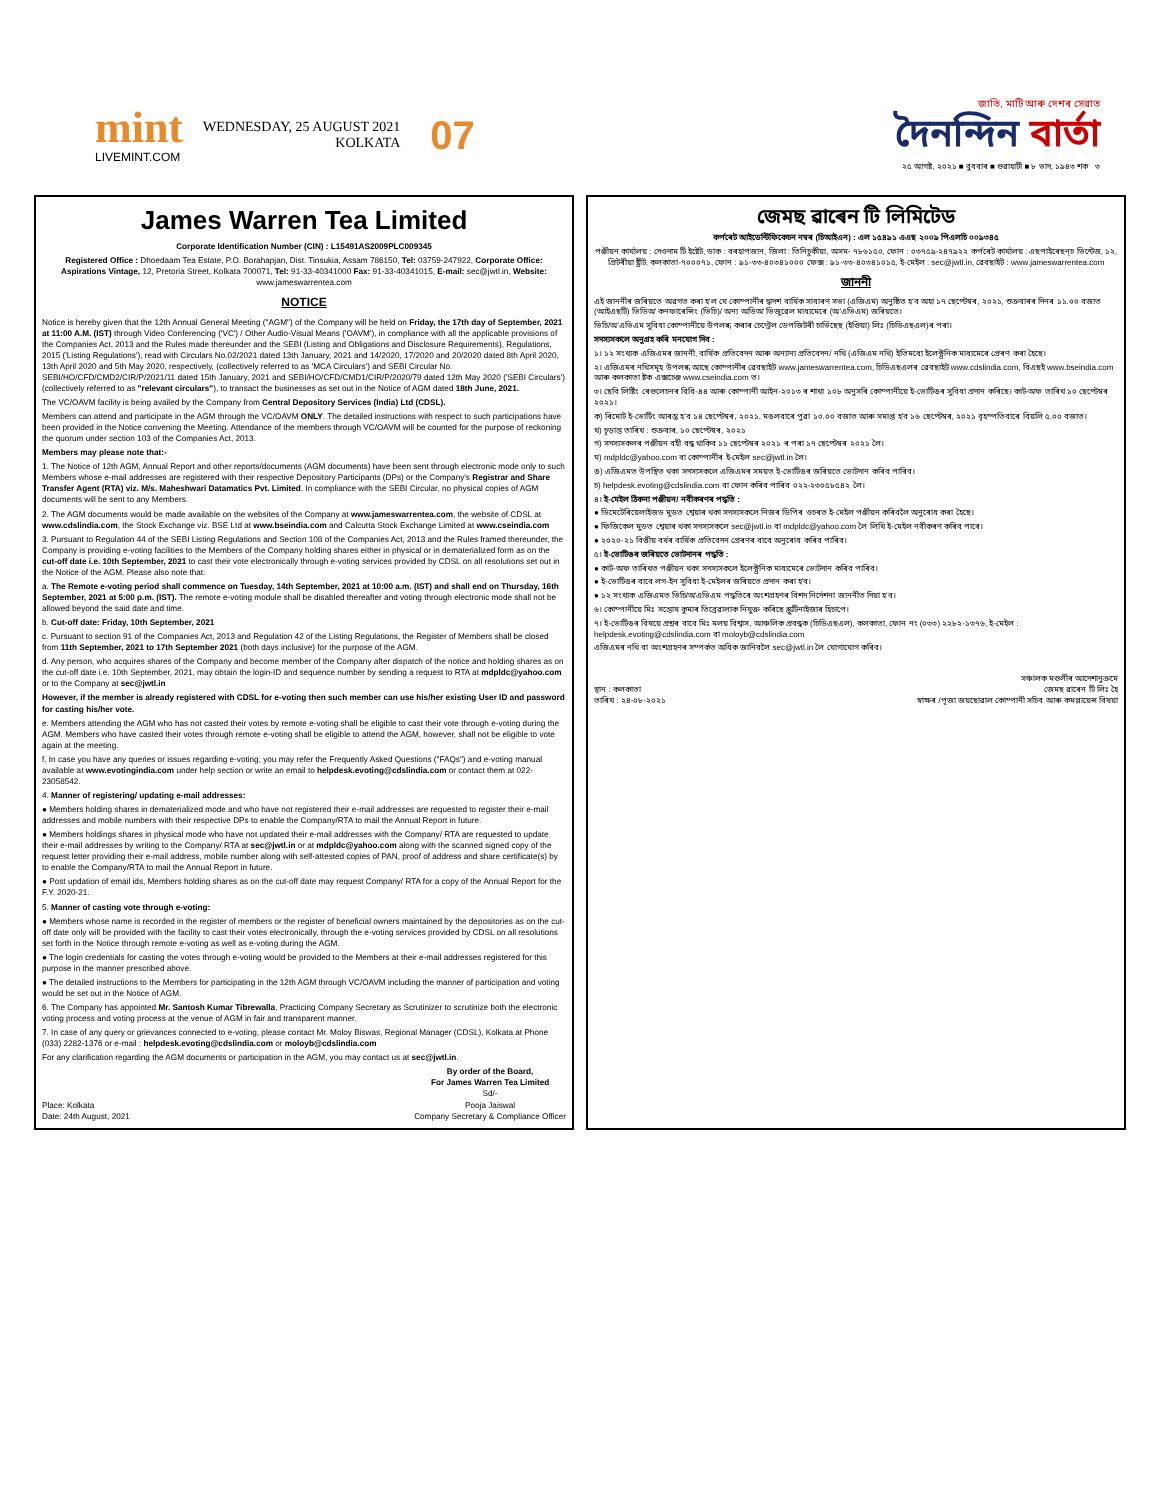mint
LIVEMINT.COM
WEDNESDAY, 25 AUGUST 2021
KOLKATA
07
জাতি, মাটি আৰু দেশৰ সেৱাত
দৈনন্দিন বাৰ্তা
২৫ আগষ্ট, ২০২১ ■ বুধবাৰ ■ গুৱাহাটী ■ ৮ ভাদ, ১৯৪৩ শক ৩
James Warren Tea Limited
Corporate Identification Number (CIN) : L15491AS2009PLC009345
Registered Office : Dhoedaam Tea Estate, P.O. Borahapjan, Dist. Tinsukia, Assam 786150, Tel: 03759-247922, Corporate Office: Aspirations Vintage, 12, Pretoria Street, Kolkata 700071, Tel: 91-33-40341000 Fax: 91-33-40341015, E-mail: sec@jwtl.in, Website: www.jameswarrentea.com
NOTICE
Notice is hereby given that the 12th Annual General Meeting ("AGM") of the Company will be held on Friday, the 17th day of September, 2021 at 11:00 A.M. (IST) through Video Conferencing ('VC') / Other Audio-Visual Means ('OAVM'), in compliance with all the applicable provisions of the Companies Act, 2013 and the Rules made thereunder and the SEBI (Listing and Obligations and Disclosure Requirements), Regulations, 2015 ('Listing Regulations'), read with Circulars No.02/2021 dated 13th January, 2021 and 14/2020, 17/2020 and 20/2020 dated 8th April 2020, 13th April 2020 and 5th May 2020, respectively, (collectively referred to as 'MCA Circulars') and SEBI Circular No. SEBI/HO/CFD/CMD2/CIR/P/2021/11 dated 15th January, 2021 and SEBI/HO/CFD/CMD1/CIR/P/2020/79 dated 12th May 2020 ('SEBI Circulars') (collectively referred to as "relevant circulars"), to transact the businesses as set out in the Notice of AGM dated 18th June, 2021.
The VC/OAVM facility is being availed by the Company from Central Depository Services (India) Ltd (CDSL).
Members can attend and participate in the AGM through the VC/OAVM ONLY. The detailed instructions with respect to such participations have been provided in the Notice convening the Meeting. Attendance of the members through VC/OAVM will be counted for the purpose of reckoning the quorum under section 103 of the Companies Act, 2013.
Members may please note that:-
1. The Notice of 12th AGM, Annual Report and other reports/documents (AGM documents) have been sent through electronic mode only to such Members whose e-mail addresses are registered with their respective Depository Participants (DPs) or the Company's Registrar and Share Transfer Agent (RTA) viz. M/s. Maheshwari Datamatics Pvt. Limited. In compliance with the SEBI Circular, no physical copies of AGM documents will be sent to any Members.
2. The AGM documents would be made available on the websites of the Company at www.jameswarrentea.com, the website of CDSL at www.cdslindia.com, the Stock Exchange viz. BSE Ltd at www.bseindia.com and Calcutta Stock Exchange Limited at www.cseindia.com
3. Pursuant to Regulation 44 of the SEBI Listing Regulations and Section 108 of the Companies Act, 2013 and the Rules framed thereunder, the Company is providing e-voting facilities to the Members of the Company holding shares either in physical or in dematerialized form as on the cut-off date i.e. 10th September, 2021 to cast their vote electronically through e-voting services provided by CDSL on all resolutions set out in the Notice of the AGM. Please also note that:
a. The Remote e-voting period shall commence on Tuesday, 14th September, 2021 at 10:00 a.m. (IST) and shall end on Thursday, 16th September, 2021 at 5:00 p.m. (IST). The remote e-voting module shall be disabled thereafter and voting through electronic mode shall not be allowed beyond the said date and time.
b. Cut-off date: Friday, 10th September, 2021
c. Pursuant to section 91 of the Companies Act, 2013 and Regulation 42 of the Listing Regulations, the Register of Members shall be closed from 11th September, 2021 to 17th September 2021 (both days inclusive) for the purpose of the AGM.
d. Any person, who acquires shares of the Company and become member of the Company after dispatch of the notice and holding shares as on the cut-off date i.e. 10th September, 2021, may obtain the login-ID and sequence number by sending a request to RTA at mdpldc@yahoo.com or to the Company at sec@jwtl.in
However, if the member is already registered with CDSL for e-voting then such member can use his/her existing User ID and password for casting his/her vote.
e. Members attending the AGM who has not casted their votes by remote e-voting shall be eligible to cast their vote through e-voting during the AGM. Members who have casted their votes through remote e-voting shall be eligible to attend the AGM, however, shall not be eligible to vote again at the meeting.
f. In case you have any queries or issues regarding e-voting, you may refer the Frequently Asked Questions ("FAQs") and e-voting manual available at www.evotingindia.com under help section or write an email to helpdesk.evoting@cdslindia.com or contact them at 022-23058542.
4. Manner of registering/ updating e-mail addresses:
● Members holding shares in dematerialized mode and who have not registered their e-mail addresses are requested to register their e-mail addresses and mobile numbers with their respective DPs to enable the Company/RTA to mail the Annual Report in future.
● Members holdings shares in physical mode who have not updated their e-mail addresses with the Company/ RTA are requested to update their e-mail addresses by writing to the Company/ RTA at sec@jwtl.in or at mdpldc@yahoo.com along with the scanned signed copy of the request letter providing their e-mail address, mobile number along with self-attested copies of PAN, proof of address and share certificate(s) by to enable the Company/RTA to mail the Annual Report in future.
● Post updation of email ids, Members holding shares as on the cut-off date may request Company/ RTA for a copy of the Annual Report for the F.Y. 2020-21.
5. Manner of casting vote through e-voting:
● Members whose name is recorded in the register of members or the register of beneficial owners maintained by the depositories as on the cut-off date only will be provided with the facility to cast their votes electronically, through the e-voting services provided by CDSL on all resolutions set forth in the Notice through remote e-voting as well as e-voting during the AGM.
● The login credentials for casting the votes through e-voting would be provided to the Members at their e-mail addresses registered for this purpose in the manner prescribed above.
● The detailed instructions to the Members for participating in the 12th AGM through VC/OAVM including the manner of participation and voting would be set out in the Notice of AGM.
6. The Company has appointed Mr. Santosh Kumar Tibrewalla, Practicing Company Secretary as Scrutinizer to scrutinize both the electronic voting process and voting process at the venue of AGM in fair and transparent manner.
7. In case of any query or grievances connected to e-voting, please contact Mr. Moloy Biswas, Regional Manager (CDSL), Kolkata at Phone (033) 2282-1376 or e-mail : helpdesk.evoting@cdslindia.com or moloyb@cdslindia.com
For any clarification regarding the AGM documents or participation in the AGM, you may contact us at sec@jwtl.in.
Place: Kolkata
Date: 24th August, 2021
By order of the Board,
For James Warren Tea Limited
Sd/-
Pooja Jaiswal
Company Secretary & Compliance Officer
জেমছ ৱাৰেন টি লিমিটেড
কৰ্পৰেট আইডেন্টিফিকেচন নম্বৰ (চিআইএন) : এল ১৫৪৯১ এএছ ২০০৯ পিএলচি ০০৯৩৪৫
পঞ্জীয়ন কাৰ্যালয় : দেওদাম টি ইষ্টেট, ডাক : বৰহাপজান, জিলা : তিনিচুকীয়া, অসম- ৭৮৬১৫০, ফোন : ০৩৭৫৯-২৪৭৯২২ কৰ্পৰেট কাৰ্যালয় : এছপাইৰেছন্‌চ ভিন্টেজ, ১২, প্ৰিটৰীয়া ষ্ট্ৰীট, কলকাতা-৭০০০৭১, ফোন : ৯১-৩৩-৪০৩৪১০০০ ফেক্স : ৯১-৩৩-৪০৩৪১০১৫, ই-মেইল : sec@jwtl.in, ৱেবছাইট : www.jameswarrentea.com
জাননী
এই জাননীৰ জৰিয়তে অৱগত কৰা হ'ল যে কোম্পানীৰ দ্বাদশ বাৰ্ষিক সাধাৰণ সভা (এজিএম) অনুষ্ঠিত হ'ব অহা ১৭ ছেপ্টেম্বৰ, ২০২১, শুক্ৰবাৰৰ দিনৰ ১১.০০ বজাত (আইএছটি) ভিডিঅ' কনফাৰেন্সিং (ভিচি)/ অন্য অডিঅ' ভিজুৱেল মাধ্যমেৰে (অ'এভিএম) জৰিয়তে।
ভিচি/অ'এভিএম সুবিধা কোম্পানীয়ে উপলব্ধ কৰাৰ চেণ্ট্ৰেল ডেপজিটৰী চাৰ্ভিছেছ (ইণ্ডিয়া) লিঃ (চিডিএছএল)ৰ পৰা।
সদস্যসকলে অনুগ্ৰহ কৰি মনযোগ দিব :
১। ১২ সংখ্যক এজিএমৰ জাননী, বাৰ্ষিক প্ৰতিবেদন আৰু অন্যান্য প্ৰতিবেদন/ নথি (এজিএম নথি) ইতিমধ্যে ইলেক্ট্ৰনিক মাধ্যমেৰে প্ৰেৰণ কৰা হৈছে।
২। এজিএমৰ নথিসমূহ উপলব্ধ আছে কোম্পানীৰ ৱেবছাইট www.jameswarrentea.com, চিডিএছএলৰ ৱেবছাইট www.cdslindia.com, বিএছই www.bseindia.com আৰু কলকাতা ষ্টক এক্সচেঞ্জ www.cseindia.com ত।
৩। ছেবি লিষ্টিং ৰেগুলেচনৰ বিধি-৪৪ আৰু কোম্পানী আইন-২০১৩ ৰ শাখা ১০৮ অনুসৰি কোম্পানীয়ে ই-ভোটিঙৰ সুবিধা প্ৰদান কৰিছে। কাট-অফ তাৰিখ ১০ ছেপ্টেম্বৰ ২০২১।
ক) ৰিমোট ই-ভোটিং আৰম্ভ হ'ব ১৪ ছেপ্টেম্বৰ, ২০২১, মঙলবাৰে পুৱা ১০.০০ বজাত আৰু সমাপ্ত হ'ব ১৬ ছেপ্টেম্বৰ, ২০২১ বৃহস্পতিবাৰে বিয়লি ৫.০০ বজাত।
খ) চূড়ান্ত তাৰিখ : শুক্ৰবাৰ, ১০ ছেপ্টেম্বৰ, ২০২১
গ) সদস্যসকলৰ পঞ্জীয়ন বহী বন্ধ থাকিব ১১ ছেপ্টেম্বৰ ২০২১ ৰ পৰা ১৭ ছেপ্টেম্বৰ ২০২১ লৈ।
ঘ) mdpldc@yahoo.com বা কোম্পানীৰ ই-মেইল sec@jwtl.in লৈ।
ঙ) এজিএমত উপস্থিত থকা সদস্যসকলে এজিএমৰ সময়ত ই-ভোটিঙৰ জৰিয়তে ভোটদান কৰিব পাৰিব।
চ) helpdesk.evoting@cdslindia.com বা ফোন কৰিব পাৰিব ০২২-২৩০৫৮৫৪২ লৈ।
৪। ই-মেইল ঠিকনা পঞ্জীয়ন/ নবীকৰণৰ পদ্ধতি :
● ডিমেটেৰিয়েলাইজড মুডত শ্বেয়াৰ থকা সদস্যসকলে নিজৰ ডিপিৰ ওচৰত ই-মেইল পঞ্জীয়ন কৰিবলৈ অনুৰোধ কৰা হৈছে।
● ফিজিকেল মুডত শ্বেয়াৰ থকা সদস্যসকলে sec@jwtl.in বা mdpldc@yahoo.com লৈ লিখি ই-মেইল নবীকৰণ কৰিব পাৰে।
● ২০২০-২১ বিত্তীয় বৰ্ষৰ বাৰ্ষিক প্ৰতিবেদন প্ৰেৰণৰ বাবে অনুৰোধ কৰিব পাৰিব।
৫। ই-ভোটিঙৰ জৰিয়তে ভোটদানৰ পদ্ধতি :
● কাট-অফ তাৰিখত পঞ্জীয়ন থকা সদস্যসকলে ইলেক্ট্ৰনিক মাধ্যমেৰে ভোটদান কৰিব পাৰিব।
● ই-ভোটিঙৰ বাবে লগ-ইন সুবিধা ই-মেইলৰ জৰিয়তে প্ৰদান কৰা হ'ব।
● ১২ সংখ্যক এজিএমত ভিচি/অ'এভিএম পদ্ধতিৰে অংশগ্ৰহণৰ বিশদ নিৰ্দেশনা জাননীত দিয়া হ'ব।
৬। কোম্পানীয়ে মিঃ সন্তোষ কুমাৰ তিব্ৰেৱালাক নিযুক্ত কৰিছে স্ক্ৰুটিনাইজাৰ হিচাপে।
৭। ই-ভোটিঙৰ বিষয়ে প্ৰশ্নৰ বাবে মিঃ মলয় বিশ্বাস, আঞ্চলিক প্ৰবন্ধক (চিডিএছএল), কলকাতা, ফোন নং (০৩৩) ২২৮২-১৩৭৬, ই-মেইল : helpdesk.evoting@cdslindia.com বা moloyb@cdslindia.com
এজিএমৰ নথি বা অংশগ্ৰহণৰ সম্পৰ্কত অধিক জানিবলৈ sec@jwtl.in লৈ যোগাযোগ কৰিব।
স্থান : কলকাতা
তাৰিখ : ২৪-০৮-২০২১
সঞ্চালক মণ্ডলীৰ আদেশানুক্ৰমে
জেমছ ৱাৰেন টি লিঃ হৈ
স্বাক্ষৰ /পূজা জয়ছোৱাল কোম্পানী সচিব আৰু কমপ্লায়েন্স বিষয়া